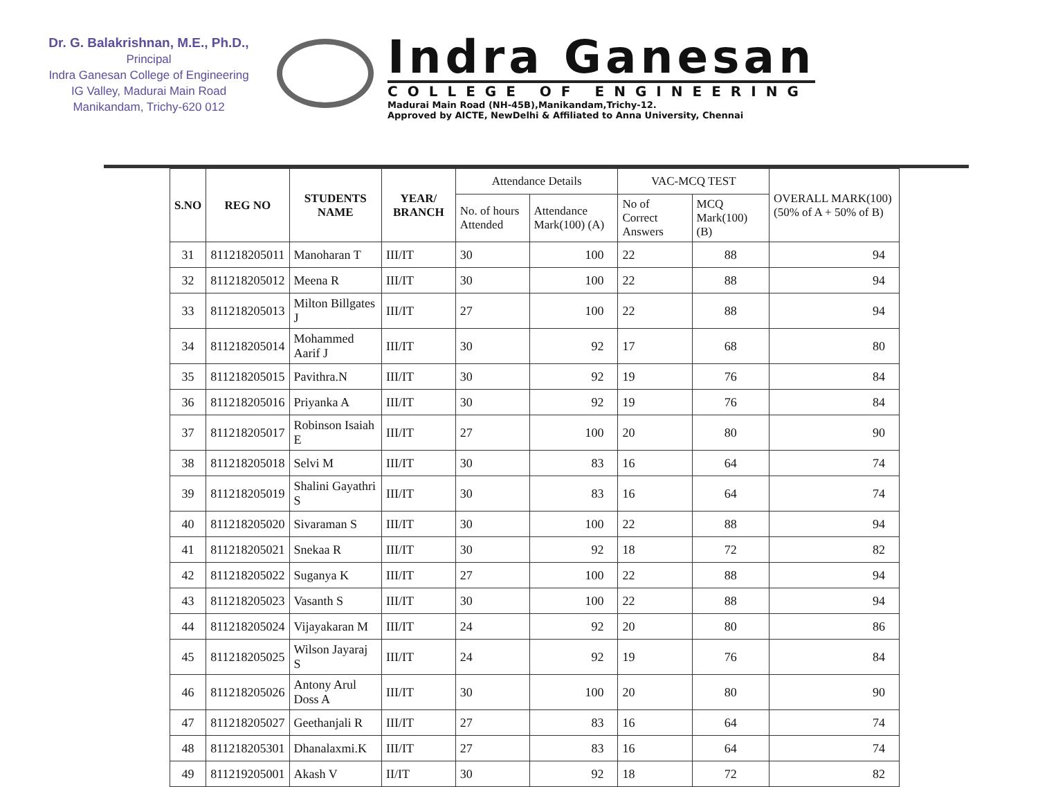Dr. G. Balakrishnan, M.E., Ph.D.,
Principal
Indra Ganesan College of Engineering
IG Valley, Madurai Main Road
Manikandam, Trichy-620 012
Indra Ganesan
COLLEGE OF ENGINEERING
Madurai Main Road (NH-45B),Manikandam,Trichy-12.
Approved by AICTE, NewDelhi & Affiliated to Anna University, Chennai
| S.NO | REG NO | STUDENTS NAME | YEAR/ BRANCH | Attendance Details | | VAC-MCQ TEST | | OVERALL MARK(100) (50% of A + 50% of B) |
| --- | --- | --- | --- | --- | --- | --- | --- | --- |
| | | | | No. of hours Attended | Attendance Mark(100) (A) | No of Correct Answers | MCQ Mark(100) (B) | |
| 31 | 811218205011 | Manoharan T | III/IT | 30 | 100 | 22 | 88 | 94 |
| 32 | 811218205012 | Meena R | III/IT | 30 | 100 | 22 | 88 | 94 |
| 33 | 811218205013 | Milton Billgates J | III/IT | 27 | 100 | 22 | 88 | 94 |
| 34 | 811218205014 | Mohammed Aarif J | III/IT | 30 | 92 | 17 | 68 | 80 |
| 35 | 811218205015 | Pavithra.N | III/IT | 30 | 92 | 19 | 76 | 84 |
| 36 | 811218205016 | Priyanka A | III/IT | 30 | 92 | 19 | 76 | 84 |
| 37 | 811218205017 | Robinson Isaiah E | III/IT | 27 | 100 | 20 | 80 | 90 |
| 38 | 811218205018 | Selvi M | III/IT | 30 | 83 | 16 | 64 | 74 |
| 39 | 811218205019 | Shalini Gayathri S | III/IT | 30 | 83 | 16 | 64 | 74 |
| 40 | 811218205020 | Sivaraman S | III/IT | 30 | 100 | 22 | 88 | 94 |
| 41 | 811218205021 | Snekaa R | III/IT | 30 | 92 | 18 | 72 | 82 |
| 42 | 811218205022 | Suganya K | III/IT | 27 | 100 | 22 | 88 | 94 |
| 43 | 811218205023 | Vasanth S | III/IT | 30 | 100 | 22 | 88 | 94 |
| 44 | 811218205024 | Vijayakaran M | III/IT | 24 | 92 | 20 | 80 | 86 |
| 45 | 811218205025 | Wilson Jayaraj S | III/IT | 24 | 92 | 19 | 76 | 84 |
| 46 | 811218205026 | Antony Arul Doss A | III/IT | 30 | 100 | 20 | 80 | 90 |
| 47 | 811218205027 | Geethanjali R | III/IT | 27 | 83 | 16 | 64 | 74 |
| 48 | 811218205301 | Dhanalaxmi.K | III/IT | 27 | 83 | 16 | 64 | 74 |
| 49 | 811219205001 | Akash V | II/IT | 30 | 92 | 18 | 72 | 82 |